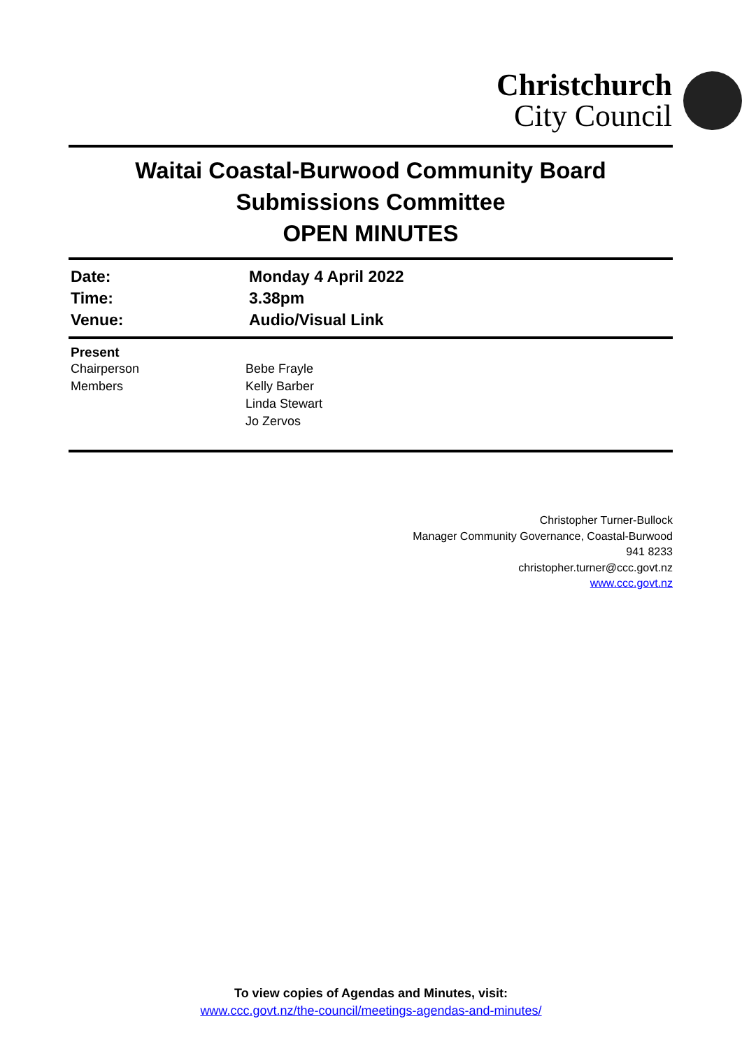Christchurch
City Council
Waitai Coastal-Burwood Community Board
Submissions Committee
OPEN MINUTES
Date: Monday 4 April 2022
Time: 3.38pm
Venue: Audio/Visual Link
Present
Chairperson Bebe Frayle
Members Kelly Barber
Linda Stewart
Jo Zervos
Christopher Turner-Bullock
Manager Community Governance, Coastal-Burwood
941 8233
christopher.turner@ccc.govt.nz
www.ccc.govt.nz
To view copies of Agendas and Minutes, visit:
www.ccc.govt.nz/the-council/meetings-agendas-and-minutes/